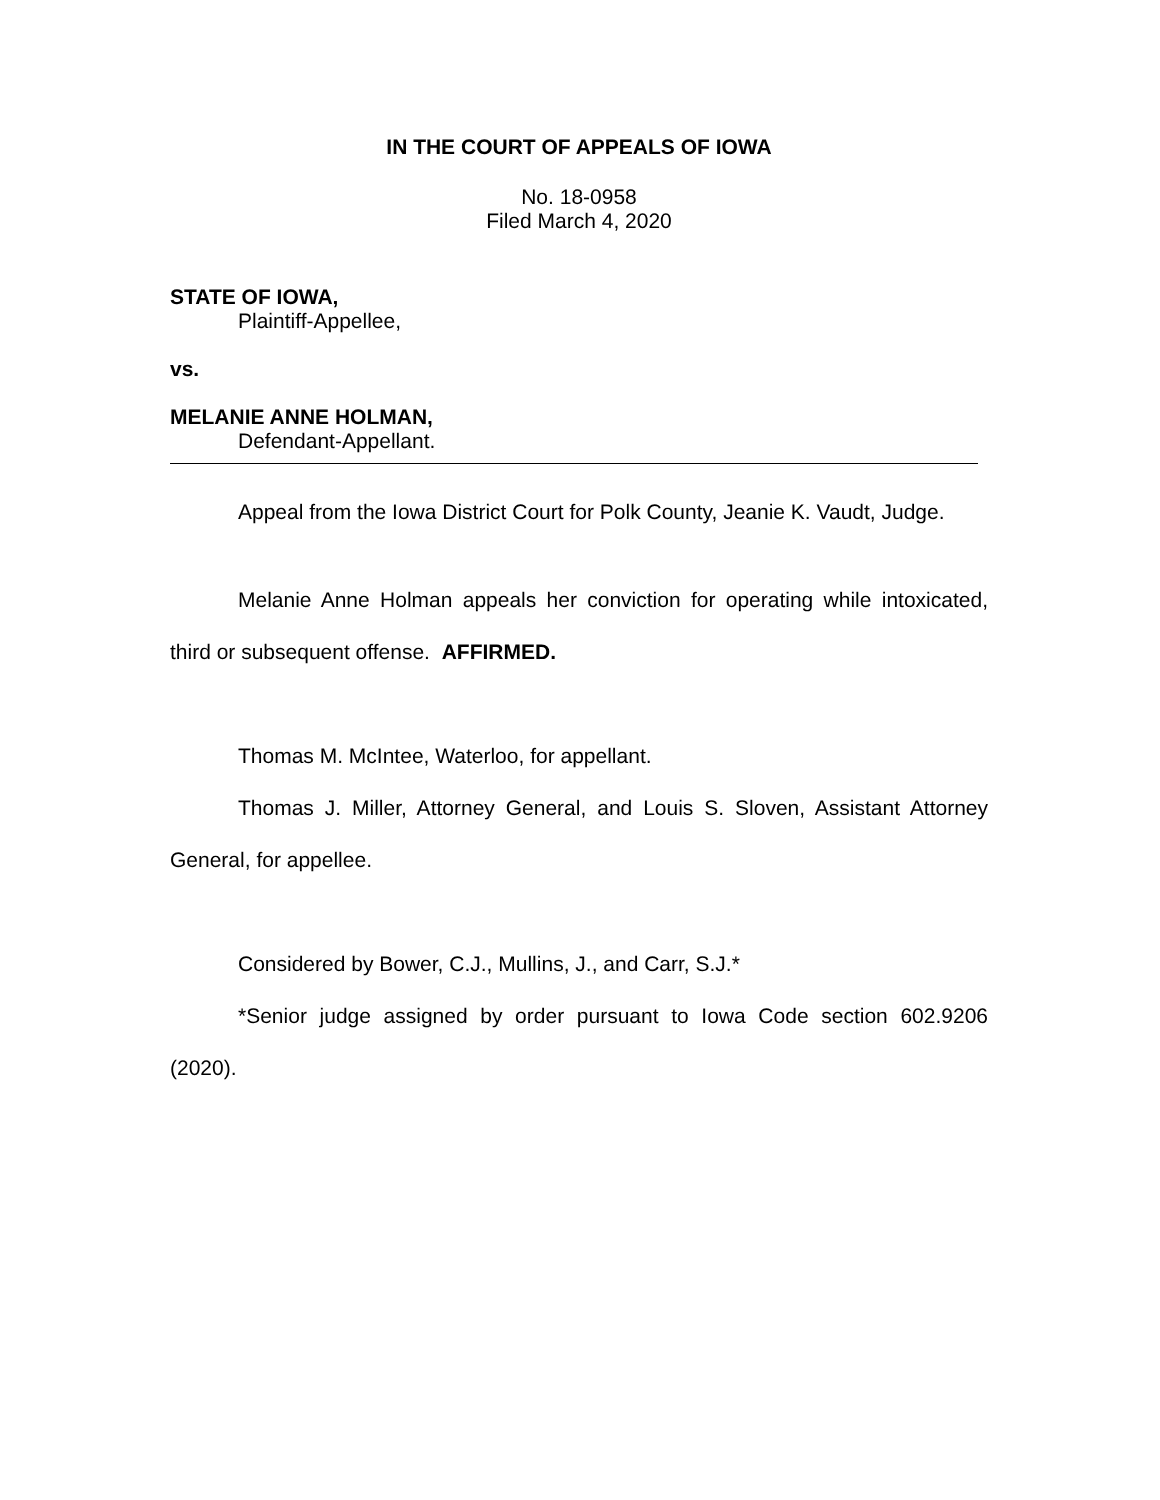IN THE COURT OF APPEALS OF IOWA
No. 18-0958
Filed March 4, 2020
STATE OF IOWA,
Plaintiff-Appellee,
vs.
MELANIE ANNE HOLMAN,
Defendant-Appellant.
Appeal from the Iowa District Court for Polk County, Jeanie K. Vaudt, Judge.
Melanie Anne Holman appeals her conviction for operating while intoxicated, third or subsequent offense. AFFIRMED.
Thomas M. McIntee, Waterloo, for appellant.
Thomas J. Miller, Attorney General, and Louis S. Sloven, Assistant Attorney General, for appellee.
Considered by Bower, C.J., Mullins, J., and Carr, S.J.*
*Senior judge assigned by order pursuant to Iowa Code section 602.9206 (2020).